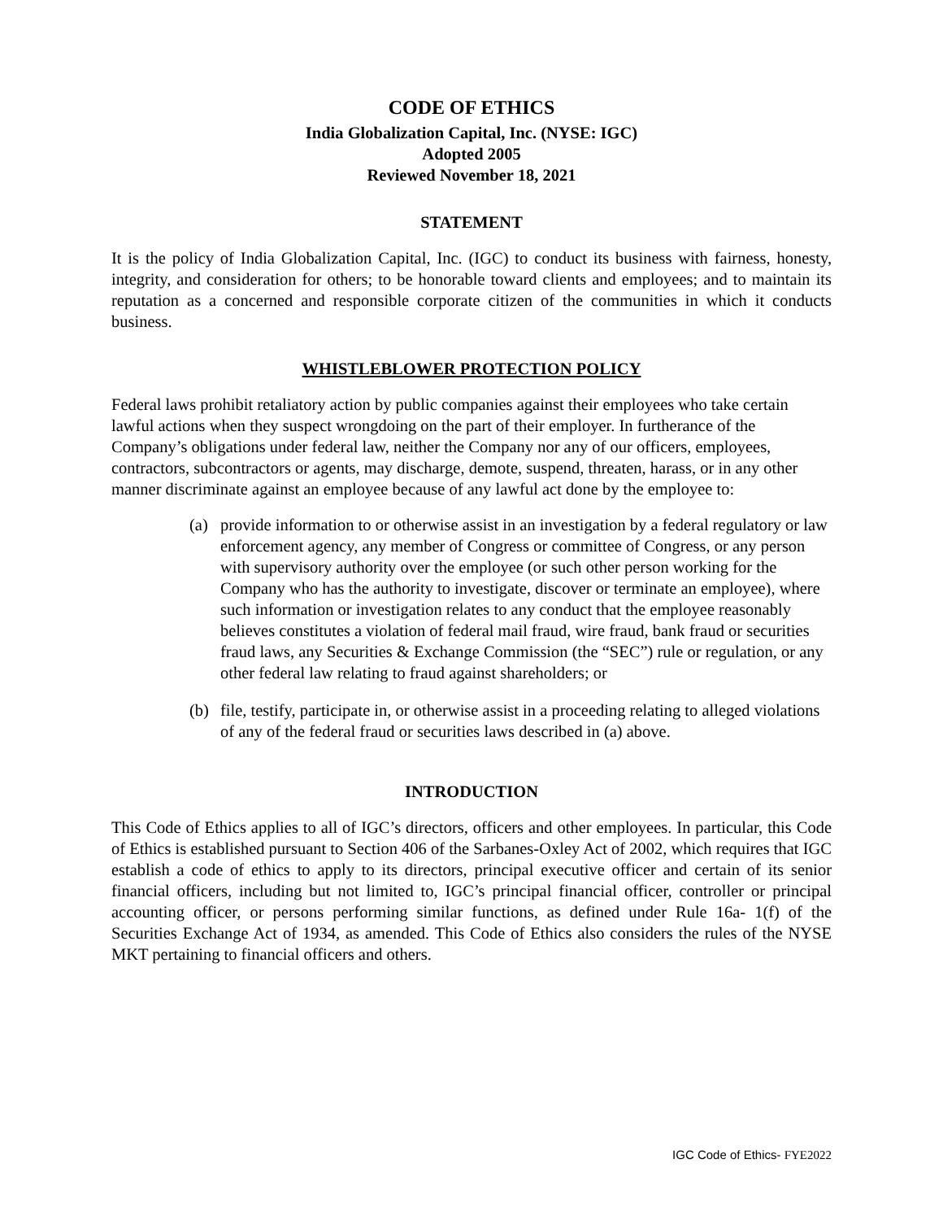CODE OF ETHICS
India Globalization Capital, Inc. (NYSE: IGC)
Adopted 2005
Reviewed November 18, 2021
STATEMENT
It is the policy of India Globalization Capital, Inc. (IGC) to conduct its business with fairness, honesty, integrity, and consideration for others; to be honorable toward clients and employees; and to maintain its reputation as a concerned and responsible corporate citizen of the communities in which it conducts business.
WHISTLEBLOWER PROTECTION POLICY
Federal laws prohibit retaliatory action by public companies against their employees who take certain lawful actions when they suspect wrongdoing on the part of their employer. In furtherance of the Company’s obligations under federal law, neither the Company nor any of our officers, employees, contractors, subcontractors or agents, may discharge, demote, suspend, threaten, harass, or in any other manner discriminate against an employee because of any lawful act done by the employee to:
(a) provide information to or otherwise assist in an investigation by a federal regulatory or law enforcement agency, any member of Congress or committee of Congress, or any person with supervisory authority over the employee (or such other person working for the Company who has the authority to investigate, discover or terminate an employee), where such information or investigation relates to any conduct that the employee reasonably believes constitutes a violation of federal mail fraud, wire fraud, bank fraud or securities fraud laws, any Securities & Exchange Commission (the “SEC”) rule or regulation, or any other federal law relating to fraud against shareholders; or
(b) file, testify, participate in, or otherwise assist in a proceeding relating to alleged violations of any of the federal fraud or securities laws described in (a) above.
INTRODUCTION
This Code of Ethics applies to all of IGC’s directors, officers and other employees. In particular, this Code of Ethics is established pursuant to Section 406 of the Sarbanes-Oxley Act of 2002, which requires that IGC establish a code of ethics to apply to its directors, principal executive officer and certain of its senior financial officers, including but not limited to, IGC’s principal financial officer, controller or principal accounting officer, or persons performing similar functions, as defined under Rule 16a- 1(f) of the Securities Exchange Act of 1934, as amended. This Code of Ethics also considers the rules of the NYSE MKT pertaining to financial officers and others.
IGC Code of Ethics- FYE2022